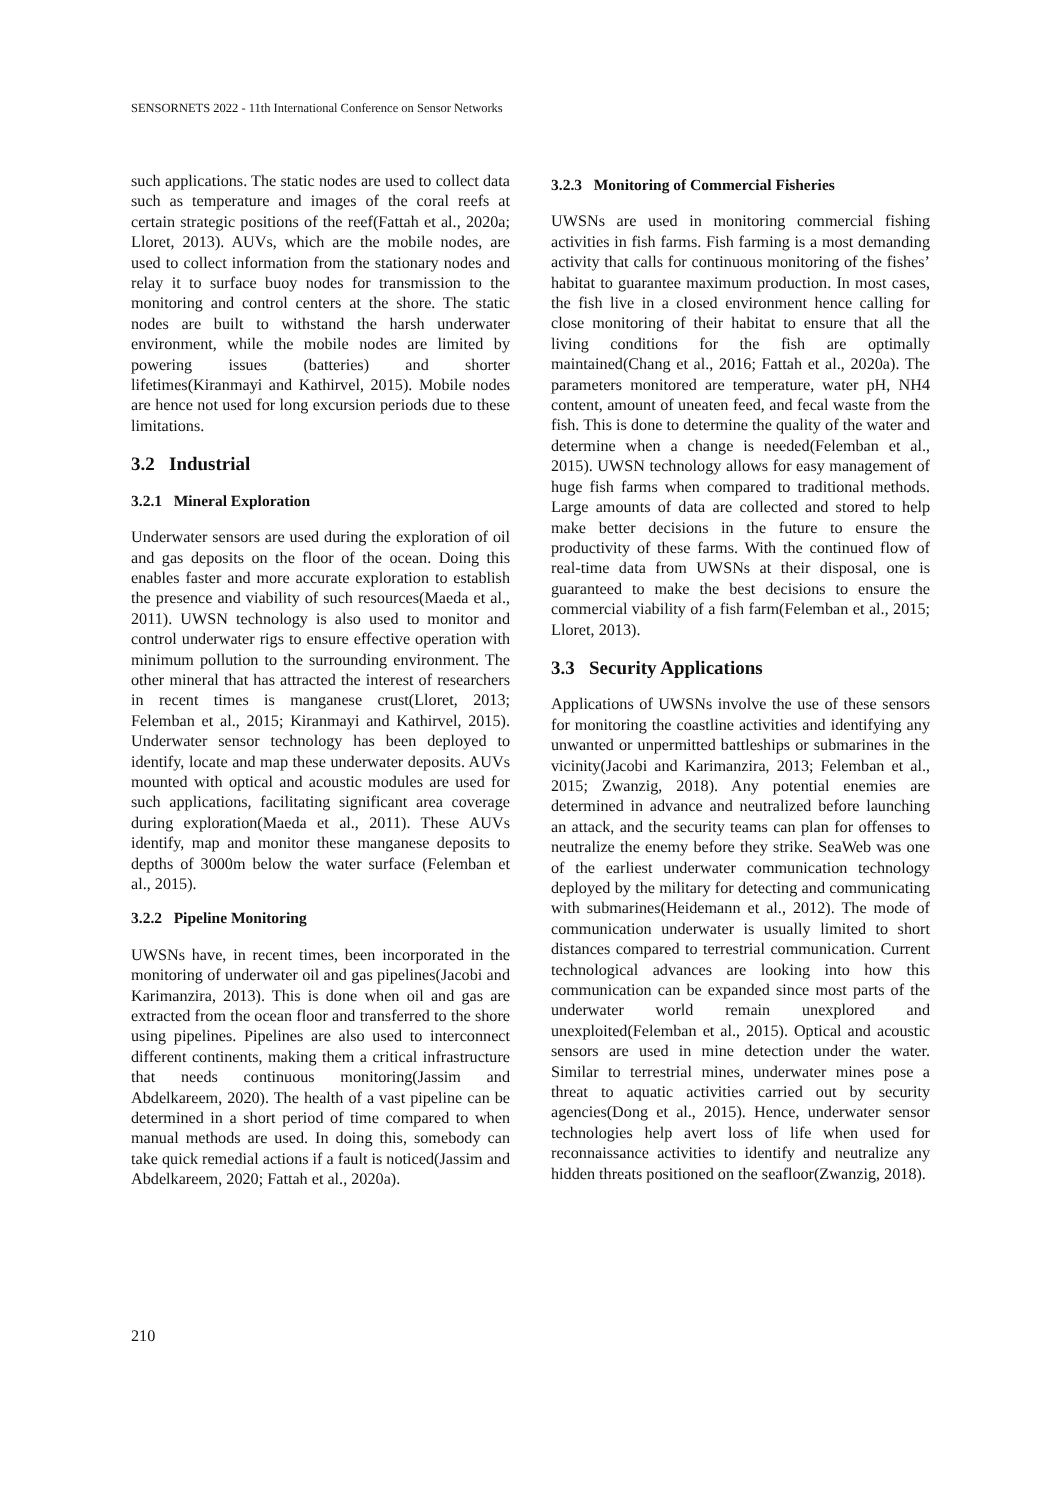SENSORNETS 2022 - 11th International Conference on Sensor Networks
such applications. The static nodes are used to collect data such as temperature and images of the coral reefs at certain strategic positions of the reef(Fattah et al., 2020a; Lloret, 2013). AUVs, which are the mobile nodes, are used to collect information from the stationary nodes and relay it to surface buoy nodes for transmission to the monitoring and control centers at the shore. The static nodes are built to withstand the harsh underwater environment, while the mobile nodes are limited by powering issues (batteries) and shorter lifetimes(Kiranmayi and Kathirvel, 2015). Mobile nodes are hence not used for long excursion periods due to these limitations.
3.2 Industrial
3.2.1 Mineral Exploration
Underwater sensors are used during the exploration of oil and gas deposits on the floor of the ocean. Doing this enables faster and more accurate exploration to establish the presence and viability of such resources(Maeda et al., 2011). UWSN technology is also used to monitor and control underwater rigs to ensure effective operation with minimum pollution to the surrounding environment. The other mineral that has attracted the interest of researchers in recent times is manganese crust(Lloret, 2013; Felemban et al., 2015; Kiranmayi and Kathirvel, 2015). Underwater sensor technology has been deployed to identify, locate and map these underwater deposits. AUVs mounted with optical and acoustic modules are used for such applications, facilitating significant area coverage during exploration(Maeda et al., 2011). These AUVs identify, map and monitor these manganese deposits to depths of 3000m below the water surface (Felemban et al., 2015).
3.2.2 Pipeline Monitoring
UWSNs have, in recent times, been incorporated in the monitoring of underwater oil and gas pipelines(Jacobi and Karimanzira, 2013). This is done when oil and gas are extracted from the ocean floor and transferred to the shore using pipelines. Pipelines are also used to interconnect different continents, making them a critical infrastructure that needs continuous monitoring(Jassim and Abdelkareem, 2020). The health of a vast pipeline can be determined in a short period of time compared to when manual methods are used. In doing this, somebody can take quick remedial actions if a fault is noticed(Jassim and Abdelkareem, 2020; Fattah et al., 2020a).
3.2.3 Monitoring of Commercial Fisheries
UWSNs are used in monitoring commercial fishing activities in fish farms. Fish farming is a most demanding activity that calls for continuous monitoring of the fishes’ habitat to guarantee maximum production. In most cases, the fish live in a closed environment hence calling for close monitoring of their habitat to ensure that all the living conditions for the fish are optimally maintained(Chang et al., 2016; Fattah et al., 2020a). The parameters monitored are temperature, water pH, NH4 content, amount of uneaten feed, and fecal waste from the fish. This is done to determine the quality of the water and determine when a change is needed(Felemban et al., 2015). UWSN technology allows for easy management of huge fish farms when compared to traditional methods. Large amounts of data are collected and stored to help make better decisions in the future to ensure the productivity of these farms. With the continued flow of real-time data from UWSNs at their disposal, one is guaranteed to make the best decisions to ensure the commercial viability of a fish farm(Felemban et al., 2015; Lloret, 2013).
3.3 Security Applications
Applications of UWSNs involve the use of these sensors for monitoring the coastline activities and identifying any unwanted or unpermitted battleships or submarines in the vicinity(Jacobi and Karimanzira, 2013; Felemban et al., 2015; Zwanzig, 2018). Any potential enemies are determined in advance and neutralized before launching an attack, and the security teams can plan for offenses to neutralize the enemy before they strike. SeaWeb was one of the earliest underwater communication technology deployed by the military for detecting and communicating with submarines(Heidemann et al., 2012). The mode of communication underwater is usually limited to short distances compared to terrestrial communication. Current technological advances are looking into how this communication can be expanded since most parts of the underwater world remain unexplored and unexploited(Felemban et al., 2015). Optical and acoustic sensors are used in mine detection under the water. Similar to terrestrial mines, underwater mines pose a threat to aquatic activities carried out by security agencies(Dong et al., 2015). Hence, underwater sensor technologies help avert loss of life when used for reconnaissance activities to identify and neutralize any hidden threats positioned on the seafloor(Zwanzig, 2018).
210